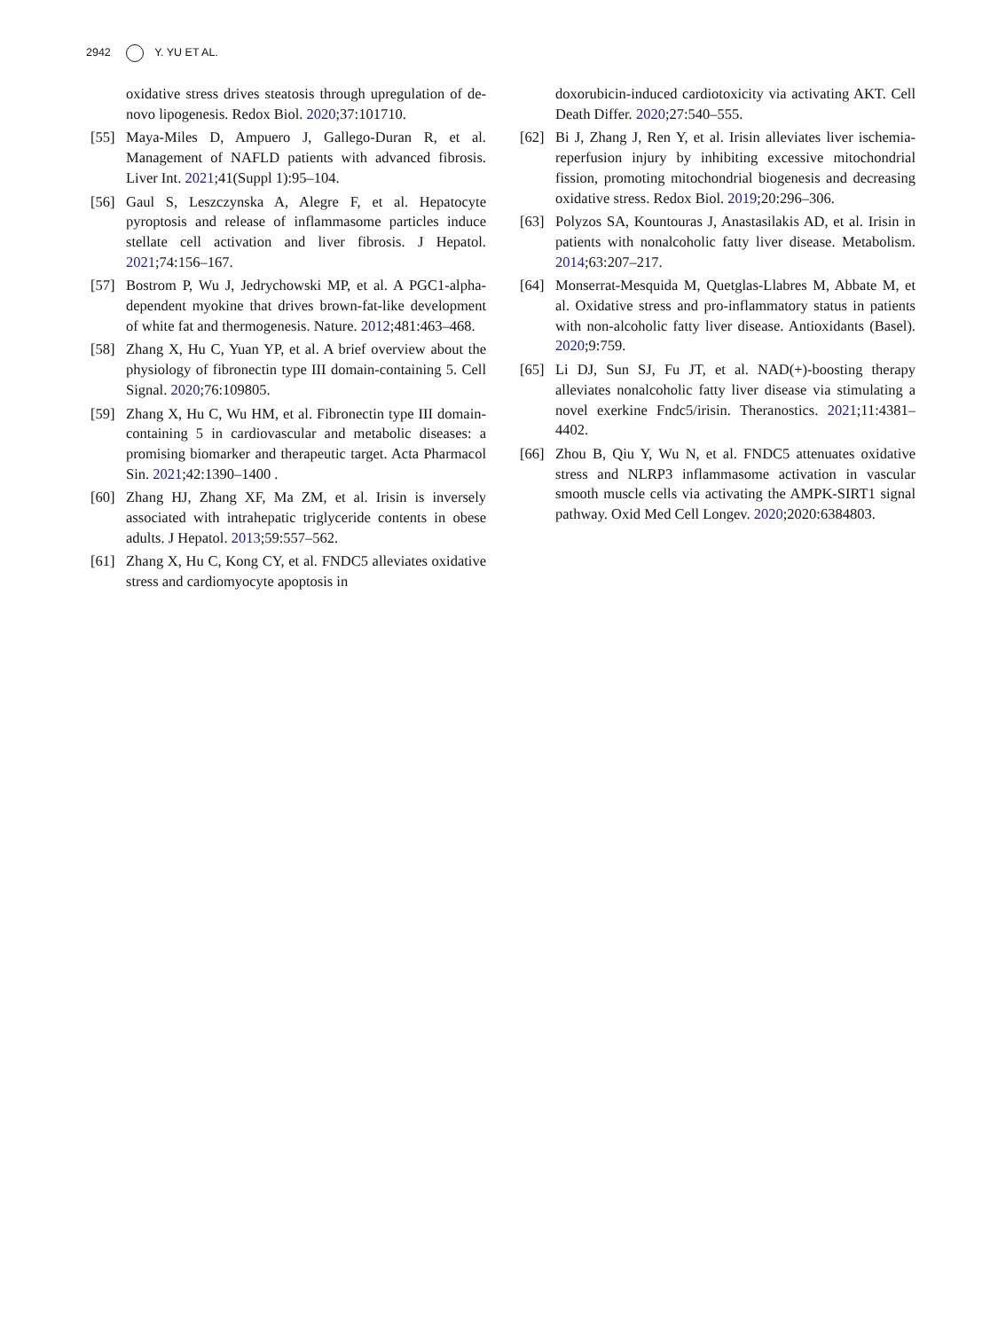2942 Y. YU ET AL.
oxidative stress drives steatosis through upregulation of de-novo lipogenesis. Redox Biol. 2020;37:101710.
[55] Maya-Miles D, Ampuero J, Gallego-Duran R, et al. Management of NAFLD patients with advanced fibrosis. Liver Int. 2021;41(Suppl 1):95–104.
[56] Gaul S, Leszczynska A, Alegre F, et al. Hepatocyte pyroptosis and release of inflammasome particles induce stellate cell activation and liver fibrosis. J Hepatol. 2021;74:156–167.
[57] Bostrom P, Wu J, Jedrychowski MP, et al. A PGC1-alpha-dependent myokine that drives brown-fat-like development of white fat and thermogenesis. Nature. 2012;481:463–468.
[58] Zhang X, Hu C, Yuan YP, et al. A brief overview about the physiology of fibronectin type III domain-containing 5. Cell Signal. 2020;76:109805.
[59] Zhang X, Hu C, Wu HM, et al. Fibronectin type III domain-containing 5 in cardiovascular and metabolic diseases: a promising biomarker and therapeutic target. Acta Pharmacol Sin. 2021;42:1390–1400 .
[60] Zhang HJ, Zhang XF, Ma ZM, et al. Irisin is inversely associated with intrahepatic triglyceride contents in obese adults. J Hepatol. 2013;59:557–562.
[61] Zhang X, Hu C, Kong CY, et al. FNDC5 alleviates oxidative stress and cardiomyocyte apoptosis in
doxorubicin-induced cardiotoxicity via activating AKT. Cell Death Differ. 2020;27:540–555.
[62] Bi J, Zhang J, Ren Y, et al. Irisin alleviates liver ischemia-reperfusion injury by inhibiting excessive mitochondrial fission, promoting mitochondrial biogenesis and decreasing oxidative stress. Redox Biol. 2019;20:296–306.
[63] Polyzos SA, Kountouras J, Anastasilakis AD, et al. Irisin in patients with nonalcoholic fatty liver disease. Metabolism. 2014;63:207–217.
[64] Monserrat-Mesquida M, Quetglas-Llabres M, Abbate M, et al. Oxidative stress and pro-inflammatory status in patients with non-alcoholic fatty liver disease. Antioxidants (Basel). 2020;9:759.
[65] Li DJ, Sun SJ, Fu JT, et al. NAD(+)-boosting therapy alleviates nonalcoholic fatty liver disease via stimulating a novel exerkine Fndc5/irisin. Theranostics. 2021;11:4381–4402.
[66] Zhou B, Qiu Y, Wu N, et al. FNDC5 attenuates oxidative stress and NLRP3 inflammasome activation in vascular smooth muscle cells via activating the AMPK-SIRT1 signal pathway. Oxid Med Cell Longev. 2020;2020:6384803.